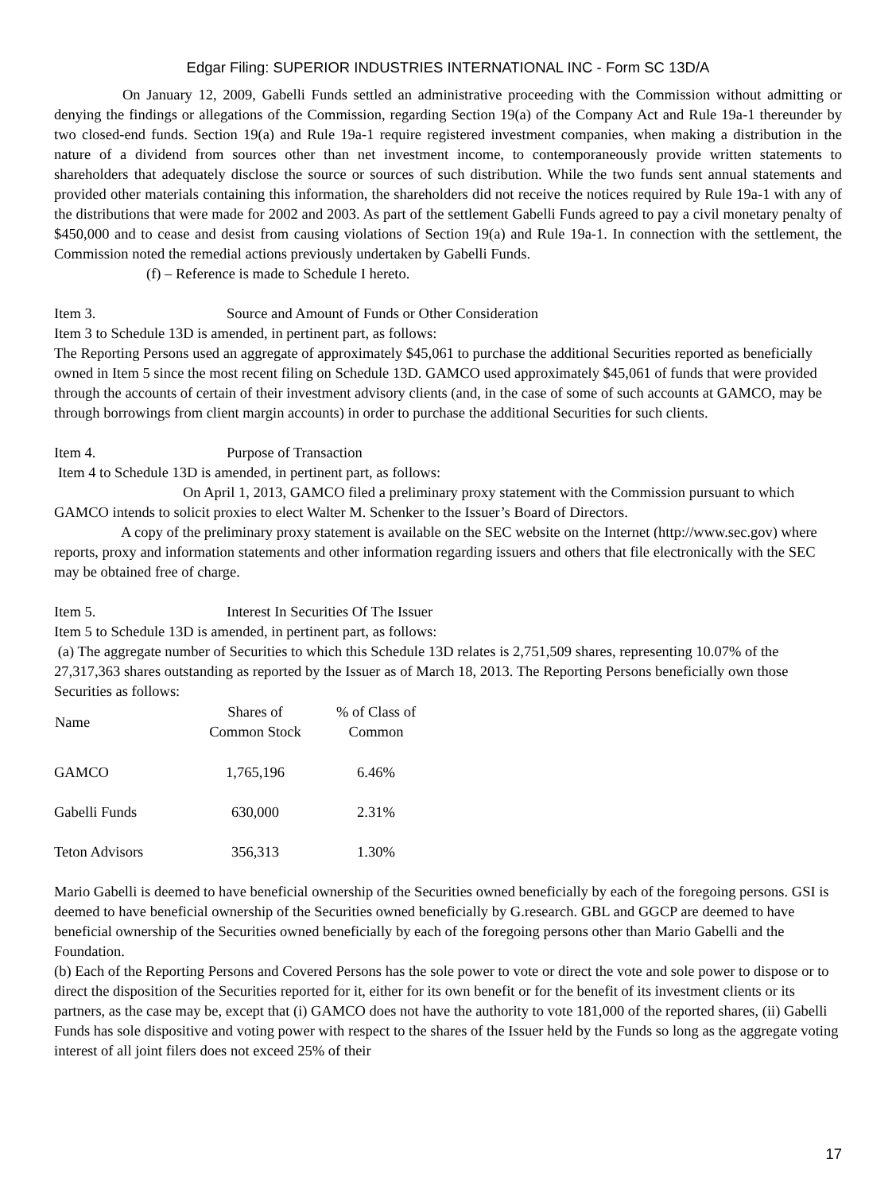Edgar Filing: SUPERIOR INDUSTRIES INTERNATIONAL INC - Form SC 13D/A
On January 12, 2009, Gabelli Funds settled an administrative proceeding with the Commission without admitting or denying the findings or allegations of the Commission, regarding Section 19(a) of the Company Act and Rule 19a-1 thereunder by two closed-end funds. Section 19(a) and Rule 19a-1 require registered investment companies, when making a distribution in the nature of a dividend from sources other than net investment income, to contemporaneously provide written statements to shareholders that adequately disclose the source or sources of such distribution. While the two funds sent annual statements and provided other materials containing this information, the shareholders did not receive the notices required by Rule 19a-1 with any of the distributions that were made for 2002 and 2003. As part of the settlement Gabelli Funds agreed to pay a civil monetary penalty of $450,000 and to cease and desist from causing violations of Section 19(a) and Rule 19a-1. In connection with the settlement, the Commission noted the remedial actions previously undertaken by Gabelli Funds.
(f) – Reference is made to Schedule I hereto.
Item 3. Source and Amount of Funds or Other Consideration
Item 3 to Schedule 13D is amended, in pertinent part, as follows:
The Reporting Persons used an aggregate of approximately $45,061 to purchase the additional Securities reported as beneficially owned in Item 5 since the most recent filing on Schedule 13D. GAMCO used approximately $45,061 of funds that were provided through the accounts of certain of their investment advisory clients (and, in the case of some of such accounts at GAMCO, may be through borrowings from client margin accounts) in order to purchase the additional Securities for such clients.
Item 4. Purpose of Transaction
Item 4 to Schedule 13D is amended, in pertinent part, as follows:
On April 1, 2013, GAMCO filed a preliminary proxy statement with the Commission pursuant to which GAMCO intends to solicit proxies to elect Walter M. Schenker to the Issuer’s Board of Directors.
A copy of the preliminary proxy statement is available on the SEC website on the Internet (http://www.sec.gov) where reports, proxy and information statements and other information regarding issuers and others that file electronically with the SEC may be obtained free of charge.
Item 5. Interest In Securities Of The Issuer
Item 5 to Schedule 13D is amended, in pertinent part, as follows:
(a) The aggregate number of Securities to which this Schedule 13D relates is 2,751,509 shares, representing 10.07% of the 27,317,363 shares outstanding as reported by the Issuer as of March 18, 2013. The Reporting Persons beneficially own those Securities as follows:
| Name | Shares of Common Stock | % of Class of Common |
| --- | --- | --- |
| GAMCO | 1,765,196 | 6.46% |
| Gabelli Funds | 630,000 | 2.31% |
| Teton Advisors | 356,313 | 1.30% |
Mario Gabelli is deemed to have beneficial ownership of the Securities owned beneficially by each of the foregoing persons. GSI is deemed to have beneficial ownership of the Securities owned beneficially by G.research. GBL and GGCP are deemed to have beneficial ownership of the Securities owned beneficially by each of the foregoing persons other than Mario Gabelli and the Foundation.
(b) Each of the Reporting Persons and Covered Persons has the sole power to vote or direct the vote and sole power to dispose or to direct the disposition of the Securities reported for it, either for its own benefit or for the benefit of its investment clients or its partners, as the case may be, except that (i) GAMCO does not have the authority to vote 181,000 of the reported shares, (ii) Gabelli Funds has sole dispositive and voting power with respect to the shares of the Issuer held by the Funds so long as the aggregate voting interest of all joint filers does not exceed 25% of their
17